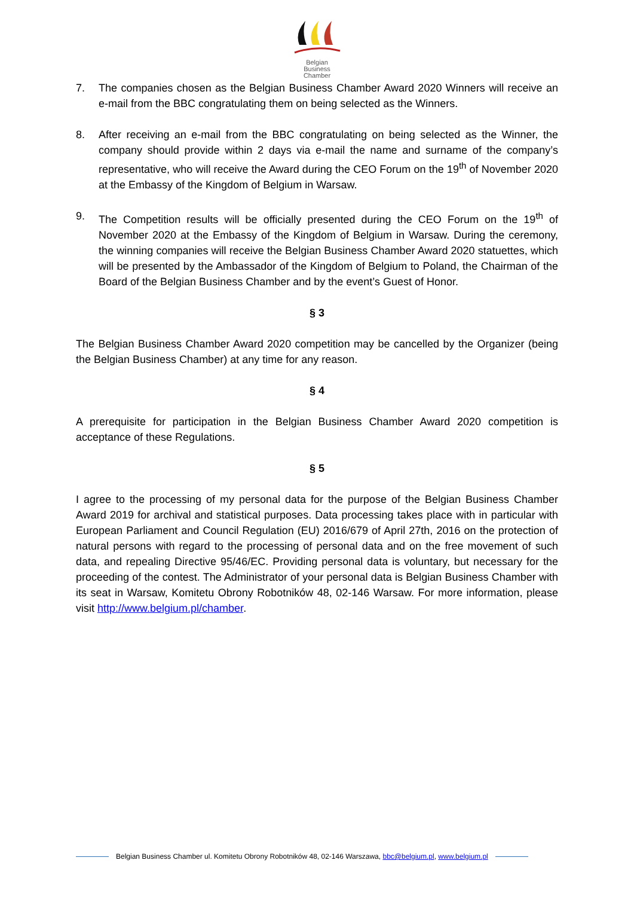Belgian
Business
Chamber
7. The companies chosen as the Belgian Business Chamber Award 2020 Winners will receive an e-mail from the BBC congratulating them on being selected as the Winners.
8. After receiving an e-mail from the BBC congratulating on being selected as the Winner, the company should provide within 2 days via e-mail the name and surname of the company’s representative, who will receive the Award during the CEO Forum on the 19<sup>th</sup> of November 2020 at the Embassy of the Kingdom of Belgium in Warsaw.
9. The Competition results will be officially presented during the CEO Forum on the 19<sup>th</sup> of November 2020 at the Embassy of the Kingdom of Belgium in Warsaw. During the ceremony, the winning companies will receive the Belgian Business Chamber Award 2020 statuettes, which will be presented by the Ambassador of the Kingdom of Belgium to Poland, the Chairman of the Board of the Belgian Business Chamber and by the event’s Guest of Honor.
§ 3
The Belgian Business Chamber Award 2020 competition may be cancelled by the Organizer (being the Belgian Business Chamber) at any time for any reason.
§ 4
A prerequisite for participation in the Belgian Business Chamber Award 2020 competition is acceptance of these Regulations.
§ 5
I agree to the processing of my personal data for the purpose of the Belgian Business Chamber Award 2019 for archival and statistical purposes. Data processing takes place with in particular with European Parliament and Council Regulation (EU) 2016/679 of April 27th, 2016 on the protection of natural persons with regard to the processing of personal data and on the free movement of such data, and repealing Directive 95/46/EC. Providing personal data is voluntary, but necessary for the proceeding of the contest. The Administrator of your personal data is Belgian Business Chamber with its seat in Warsaw, Komitetu Obrony Robotników 48, 02-146 Warsaw. For more information, please visit http://www.belgium.pl/chamber.
Belgian Business Chamber ul. Komitetu Obrony Robotników 48, 02-146 Warszawa, bbc@belgium.pl, www.belgium.pl